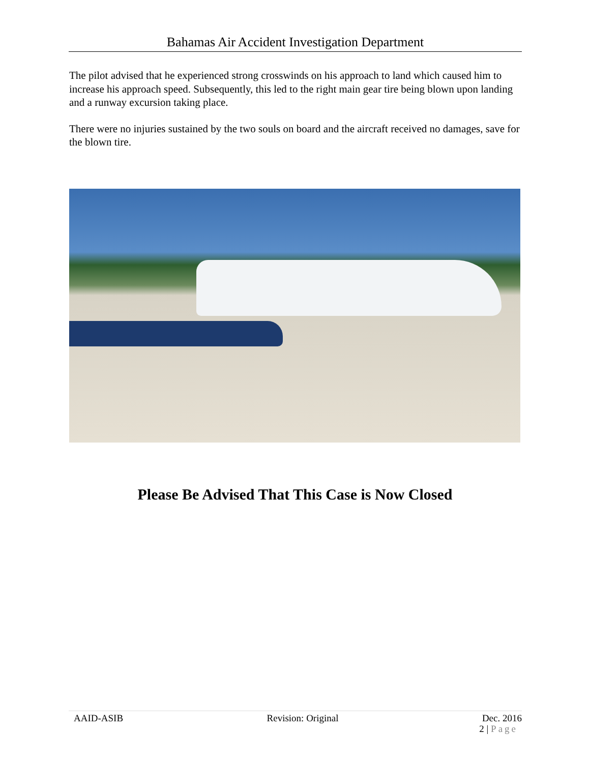Bahamas Air Accident Investigation Department
The pilot advised that he experienced strong crosswinds on his approach to land which caused him to increase his approach speed. Subsequently, this led to the right main gear tire being blown upon landing and a runway excursion taking place.
There were no injuries sustained by the two souls on board and the aircraft received no damages, save for the blown tire.
Please Be Advised That This Case is Now Closed
AAID-ASIB Revision: Original Dec. 2016
2 | Page